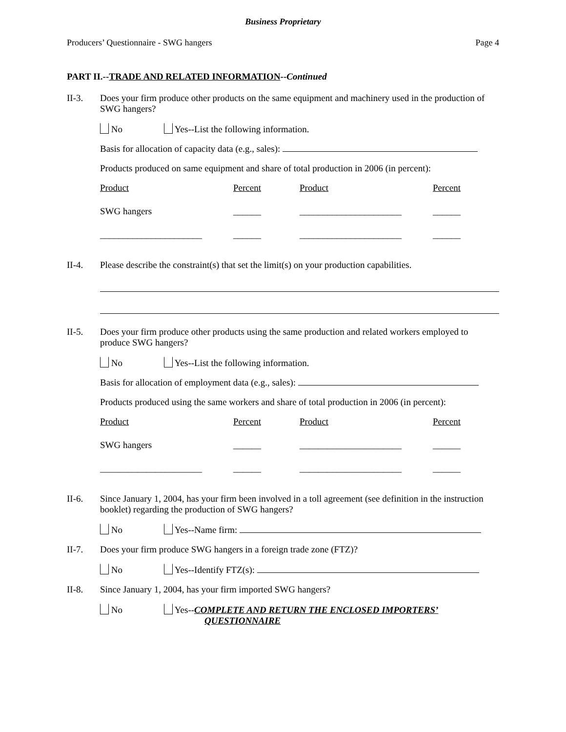Business Proprietary
Producers’ Questionnaire - SWG hangers Page 4
PART II.--TRADE AND RELATED INFORMATION--Continued
II-3.
Does your firm produce other products on the same equipment and machinery used in the production of SWG hangers?
No Yes--List the following information.
Basis for allocation of capacity data (e.g., sales):
Products produced on same equipment and share of total production in 2006 (in percent):
| Product | Percent | Product | Percent |
| SWG hangers | ______ | ______________________ | ______ |
| ______________________ | ______ | ______________________ | ______ |
II-4.
Please describe the constraint(s) that set the limit(s) on your production capabilities.
II-5.
Does your firm produce other products using the same production and related workers employed to produce SWG hangers?
No Yes--List the following information.
Basis for allocation of employment data (e.g., sales):
Products produced using the same workers and share of total production in 2006 (in percent):
| Product | Percent | Product | Percent |
| SWG hangers | ______ | ______________________ | ______ |
| ______________________ | ______ | ______________________ | ______ |
II-6.
Since January 1, 2004, has your firm been involved in a toll agreement (see definition in the instruction booklet) regarding the production of SWG hangers?
No Yes--Name firm:
II-7.
Does your firm produce SWG hangers in a foreign trade zone (FTZ)?
No Yes--Identify FTZ(s):
II-8.
Since January 1, 2004, has your firm imported SWG hangers?
No Yes--COMPLETE AND RETURN THE ENCLOSED IMPORTERS’
QUESTIONNAIRE